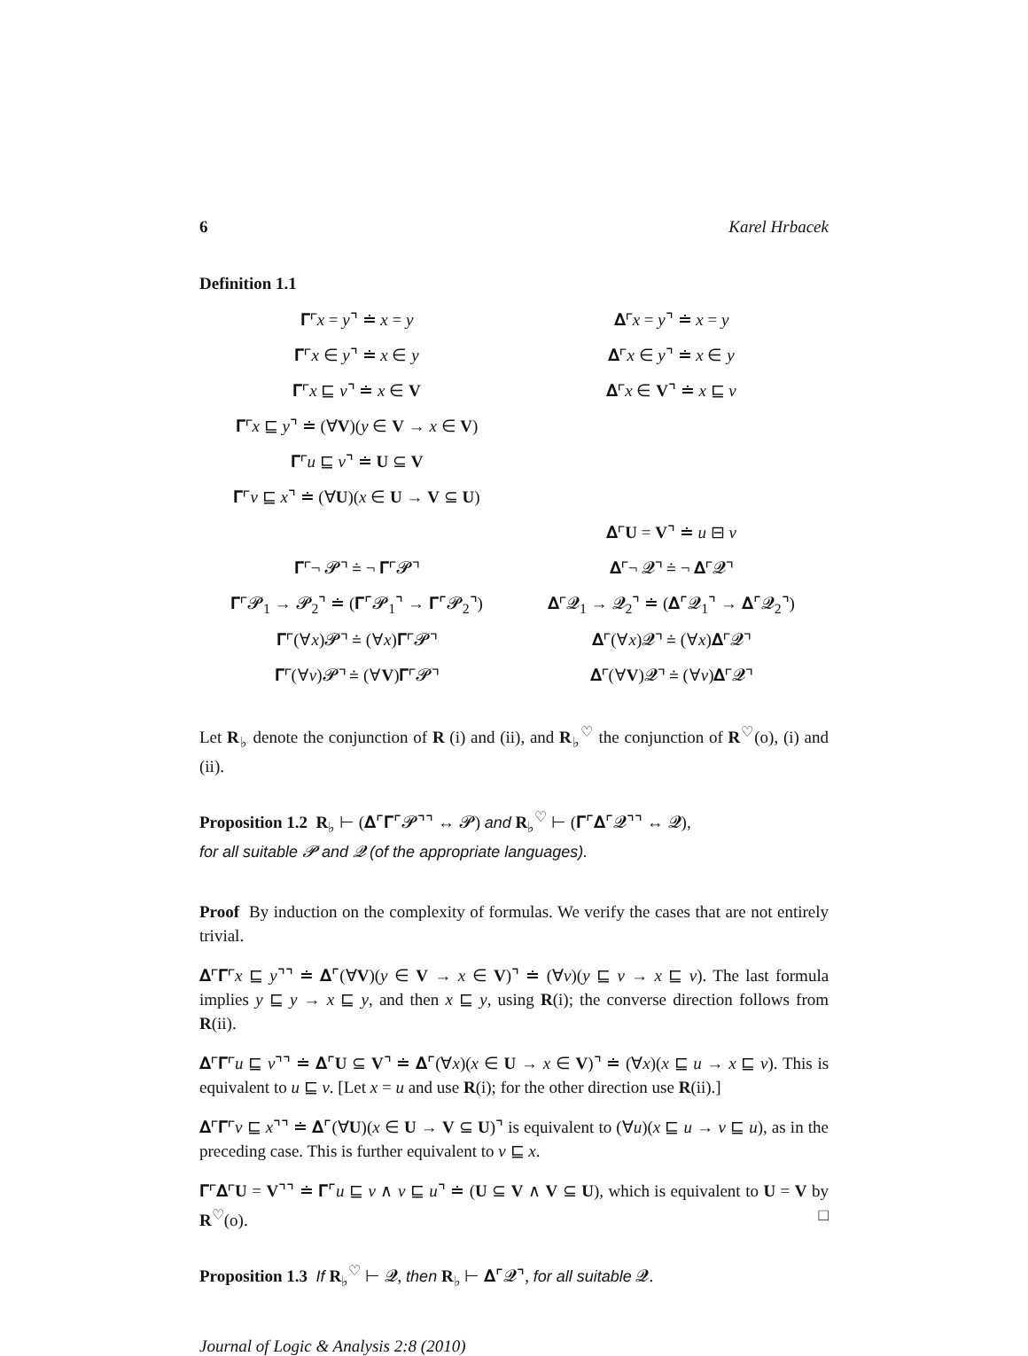6 Karel Hrbacek
Definition 1.1
| 𝚪⌜ x = y ⌝ ≐ x = y | 𝚫⌜ x = y ⌝ ≐ x = y |
| 𝚪⌜ x ∈ y ⌝ ≐ x ∈ y | 𝚫⌜ x ∈ y ⌝ ≐ x ∈ y |
| 𝚪⌜ x ⊑ v ⌝ ≐ x ∈ V | 𝚫⌜ x ∈ V ⌝ ≐ x ⊑ v |
| 𝚪⌜ x ⊑ y ⌝ ≐ (∀ V )( y ∈ V → x ∈ V ) | |
| 𝚪⌜ u ⊑ v ⌝ ≐ U ⊆ V | |
| 𝚪⌜ v ⊑ x ⌝ ≐ (∀ U )( x ∈ U → V ⊆ U ) | |
| | 𝚫⌜ U = V ⌝ ≐ u ⊟ v |
| 𝚪⌜¬ 𝓟⌝ ≐ ¬ 𝚪⌜𝓟⌝ | 𝚫⌜¬ 𝓠⌝ ≐ ¬ 𝚫⌜𝓠⌝ |
| 𝚪⌜𝓟<sub>1</sub> → 𝓟<sub>2</sub>⌝ ≐ (𝚪⌜𝓟<sub>1</sub>⌝ → 𝚪⌜𝓟<sub>2</sub>⌝) | 𝚫⌜𝓠<sub>1</sub> → 𝓠<sub>2</sub>⌝ ≐ (𝚫⌜𝓠<sub>1</sub>⌝ → 𝚫⌜𝓠<sub>2</sub>⌝) |
| 𝚪⌜(∀ x )𝓟⌝ ≐ (∀ x )𝚪⌜𝓟⌝ | 𝚫⌜(∀ x )𝓠⌝ ≐ (∀ x )𝚫⌜𝓠⌝ |
| 𝚪⌜(∀ v )𝓟⌝ ≐ (∀ V )𝚪⌜𝓟⌝ | 𝚫⌜(∀ V )𝓠⌝ ≐ (∀ v )𝚫⌜𝓠⌝ |
Let R<sub>♭</sub> denote the conjunction of R (i) and (ii), and R<sub>♭</sub><sup>♡</sup> the conjunction of R<sup>♡</sup>(o), (i) and (ii).
Proposition 1.2 R<sub>♭</sub> ⊢ (𝚫⌜𝚪⌜𝓟⌝⌝ ↔ 𝓟) and R<sub>♭</sub><sup>♡</sup> ⊢ (𝚪⌜𝚫⌜𝓠⌝⌝ ↔ 𝓠),
for all suitable 𝓟 and 𝓠 (of the appropriate languages).
Proof By induction on the complexity of formulas. We verify the cases that are not entirely trivial.
𝚫⌜𝚪⌜x ⊑ y⌝⌝ ≐ 𝚫⌜(∀V)(y ∈ V → x ∈ V)⌝ ≐ (∀v)(y ⊑ v → x ⊑ v). The last formula implies y ⊑ y → x ⊑ y, and then x ⊑ y, using R(i); the converse direction follows from R(ii).
𝚫⌜𝚪⌜u ⊑ v⌝⌝ ≐ 𝚫⌜U ⊆ V⌝ ≐ 𝚫⌜(∀x)(x ∈ U → x ∈ V)⌝ ≐ (∀x)(x ⊑ u → x ⊑ v). This is equivalent to u ⊑ v. [Let x = u and use R(i); for the other direction use R(ii).]
𝚫⌜𝚪⌜v ⊑ x⌝⌝ ≐ 𝚫⌜(∀U)(x ∈ U → V ⊆ U)⌝ is equivalent to (∀u)(x ⊑ u → v ⊑ u), as in the preceding case. This is further equivalent to v ⊑ x.
𝚪⌜𝚫⌜U = V⌝⌝ ≐ 𝚪⌜u ⊑ v ∧ v ⊑ u⌝ ≐ (U ⊆ V ∧ V ⊆ U), which is equivalent to U = V by R<sup>♡</sup>(o). □
Proposition 1.3 If R<sub>♭</sub><sup>♡</sup> ⊢ 𝓠, then R<sub>♭</sub> ⊢ 𝚫⌜𝓠⌝, for all suitable 𝓠.
Journal of Logic & Analysis 2:8 (2010)